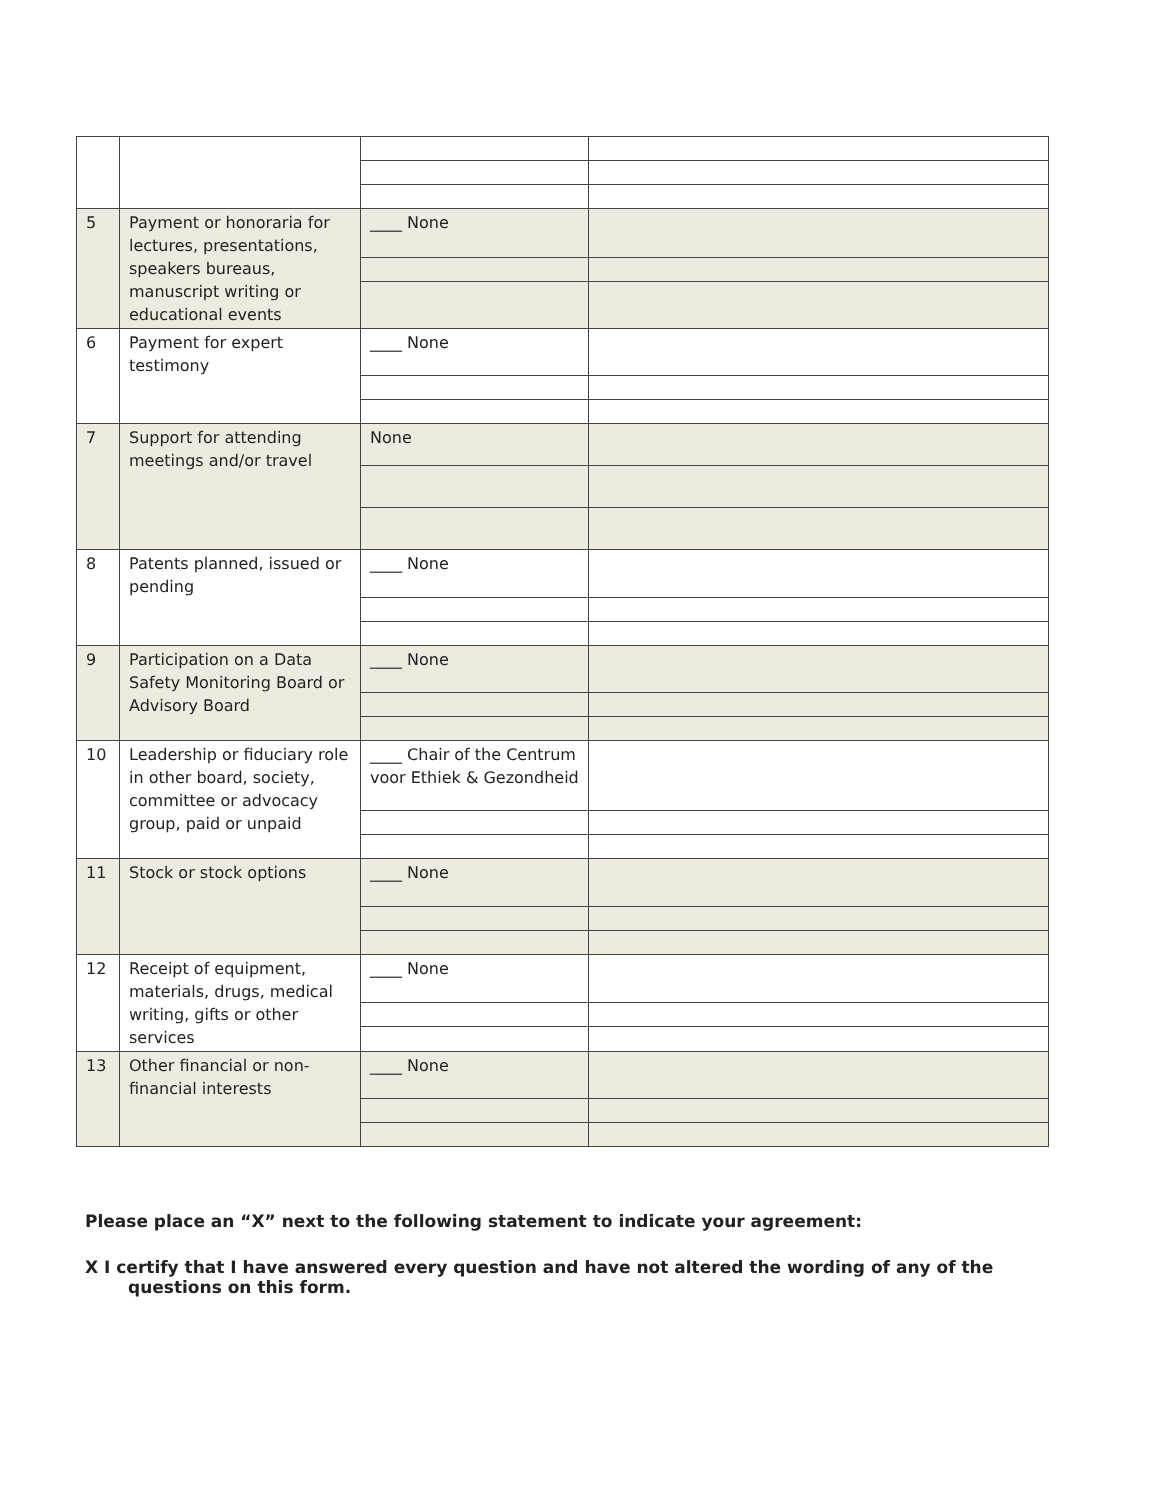| 5 | Payment or honoraria for lectures, presentations, speakers bureaus, manuscript writing or educational events | ____ None | |
| 6 | Payment for expert testimony | ____ None | |
| 7 | Support for attending meetings and/or travel | None | |
| 8 | Patents planned, issued or pending | ____ None | |
| 9 | Participation on a Data Safety Monitoring Board or Advisory Board | ____ None | |
| 10 | Leadership or fiduciary role in other board, society, committee or advocacy group, paid or unpaid | ____ Chair of the Centrum voor Ethiek & Gezondheid | |
| 11 | Stock or stock options | ____ None | |
| 12 | Receipt of equipment, materials, drugs, medical writing, gifts or other services | ____ None | |
| 13 | Other financial or non-financial interests | ____ None | |
Please place an “X” next to the following statement to indicate your agreement:
X I certify that I have answered every question and have not altered the wording of any of the questions on this form.